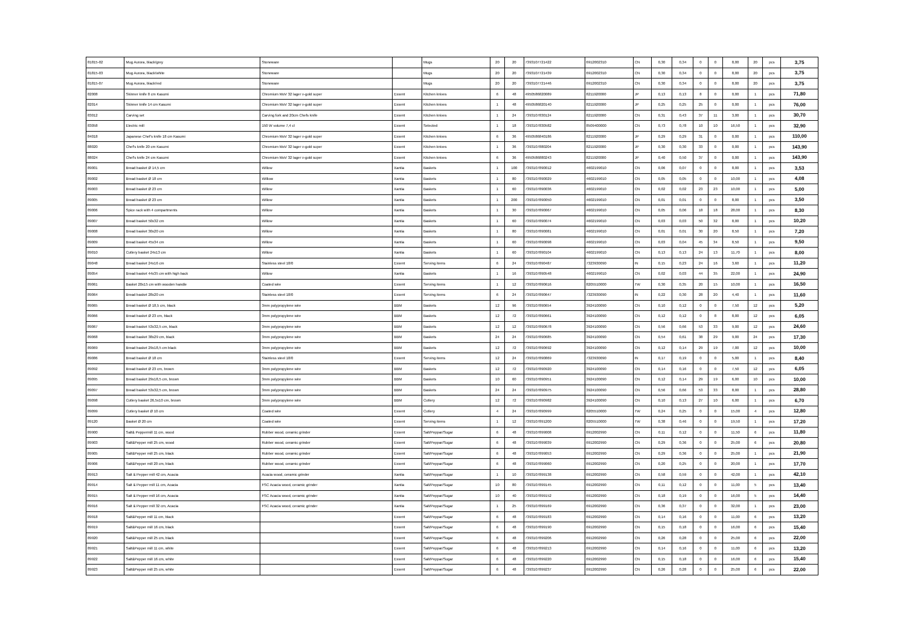| 81815-02 | Mug Aurora, black/grey | Stoneware | | Mugs | 20 | 20 | 7393107721422 | 6912002310 | CN | 0,30 | 0,34 | 0 | 0 | 8,00 | 20 | pcs | 3,75 |
| 81815-03 | Mug Aurora, black/white | Stoneware | | Mugs | 20 | 20 | 7393107721439 | 6912002310 | CN | 0,30 | 0,34 | 0 | 0 | 8,00 | 20 | pcs | 3,75 |
| 81815-07 | Mug Aurora, black/red | Stoneware | | Mugs | 20 | 20 | 7393107721446 | 6912002310 | CN | 0,30 | 0,34 | 0 | 0 | 8,00 | 20 | pcs | 3,75 |
| 82008 | Skinner knife 8 cm Kasumi | Chromium MoV 32 lager v-gold super | Exxent | Kitchen knives | 6 | 48 | 4950586820089 | 8211920000 | JP | 0,13 | 0,13 | 8 | 0 | 0,00 | 1 | pcs | 71,80 |
| 82014 | Skinner knife 14 cm Kasumi | Chromium MoV 32 lager v-gold super | Exxent | Kitchen knives | 1 | 48 | 4950586820140 | 8211920000 | JP | 0,25 | 0,25 | 25 | 0 | 0,00 | 1 | pcs | 76,00 |
| 83012 | Carving set | Carving fork and 20cm Chefs knife | Exxent | Kitchen knives | 1 | 24 | 7393107830124 | 8211920000 | CN | 0,31 | 0,43 | 37 | 11 | 3,00 | 1 | pcs | 30,70 |
| 83058 | Electric mill | 150 W volume 7,4 cl | Exxent | Selected | 1 | 18 | 7393107830582 | 8509400000 | CN | 0,73 | 0,78 | 10 | 10 | 16,50 | 1 | pcs | 32,90 |
| 84018 | Japanese Chef's knife 18 cm Kasumi | Chromium MoV 32 lager v-gold super | Exxent | Kitchen knives | 6 | 36 | 4950586840186 | 8211920000 | JP | 0,29 | 0,29 | 31 | 0 | 0,00 | 1 | pcs | 110,00 |
| 88020 | Chef's knife 20 cm Kasumi | Chromium MoV 32 lager v-gold super | Exxent | Kitchen knives | 1 | 36 | 7393107880204 | 8211920000 | JP | 0,30 | 0,30 | 33 | 0 | 0,00 | 1 | pcs | 143,90 |
| 88024 | Chef's knife 24 cm Kasumi | Chromium MoV 32 lager v-gold super | Exxent | Kitchen knives | 6 | 36 | 4950586880243 | 8211920000 | JP | 0,40 | 0,50 | 37 | 0 | 0,00 | 1 | pcs | 143,90 |
| 89001 | Bread basket Ø 14,5 cm | Willow | Xantia | Baskets | 1 | 100 | 7393107890012 | 4602199010 | CN | 0,06 | 0,07 | 0 | 0 | 8,00 | 1 | pcs | 3,53 |
| 89002 | Bread basket Ø 18 cm | Williow | Xantia | Baskets | 1 | 80 | 7393107890029 | 4602199010 | CN | 0,05 | 0,05 | 0 | 0 | 10,00 | 1 | pcs | 4,08 |
| 89003 | Bread basket Ø 23 cm | Willow | Xantia | Baskets | 1 | 60 | 7393107890036 | 4602199010 | CN | 0,02 | 0,02 | 23 | 23 | 10,00 | 1 | pcs | 5,00 |
| 89005 | Bread basket Ø 23 cm | Willow | Xantia | Baskets | 1 | 200 | 7393107890050 | 4602199010 | CN | 0,01 | 0,01 | 0 | 0 | 8,00 | 1 | pcs | 3,50 |
| 89006 | Spice rack with 4 compartments | Willow | Xantia | Baskets | 1 | 30 | 7393107890067 | 4602199010 | CN | 0,05 | 0,06 | 18 | 18 | 28,00 | 1 | pcs | 8,30 |
| 89007 | Bread basket 50x32 cm | Willow | Xantia | Baskets | 1 | 60 | 7393107890074 | 4602199010 | CN | 0,03 | 0,03 | 50 | 32 | 8,00 | 1 | pcs | 10,20 |
| 89008 | Bread basket 30x20 cm | Willow | Xantia | Baskets | 1 | 80 | 7393107890081 | 4602199010 | CN | 0,01 | 0,01 | 30 | 20 | 8,50 | 1 | pcs | 7,20 |
| 89009 | Bread basket 45x34 cm | Willow | Xantia | Baskets | 1 | 60 | 7393107890098 | 4602199010 | CN | 0,03 | 0,04 | 45 | 34 | 8,50 | 1 | pcs | 9,50 |
| 89010 | Cutlery basket 24x13 cm | Willow | Xantia | Baskets | 1 | 60 | 7393107890104 | 4602199010 | CN | 0,13 | 0,13 | 24 | 13 | 11,70 | 1 | pcs | 8,00 |
| 89048 | Bread basket 24x16 cm | Stainless steel 18/0 | Exxent | Serving items | 6 | 24 | 7393107890487 | 7323930090 | IN | 0,15 | 0,23 | 24 | 16 | 3,60 | 1 | pcs | 11,20 |
| 89054 | Bread basket 44x35 cm with high back | Willow | Xantia | Baskets | 1 | 16 | 7393107890548 | 4602199010 | CN | 0,02 | 0,03 | 44 | 35 | 22,00 | 1 | pcs | 24,90 |
| 89061 | Basket 20x15 cm with wooden handle | Coated wire | Exxent | Serving items | 1 | 12 | 7393107890616 | 8205510000 | TW | 0,30 | 0,35 | 20 | 15 | 10,00 | 1 | pcs | 16,50 |
| 89064 | Bread basket 28x20 cm | Stainless steel 18/0 | Exxent | Serving items | 6 | 24 | 7393107890647 | 7323930090 | IN | 0,22 | 0,30 | 28 | 20 | 4,40 | 1 | pcs | 11,60 |
| 89065 | Bread basket Ø 18,5 cm, black | 3mm polypropylene wire | BBM | Baskets | 12 | 96 | 7393107890654 | 3924100090 | CN | 0,10 | 0,12 | 0 | 0 | 7,50 | 12 | pcs | 5,20 |
| 89066 | Bread basket Ø 23 cm, black | 3mm polypropylene wire | BBM | Baskets | 12 | 72 | 7393107890661 | 3924100090 | CN | 0,12 | 0,12 | 0 | 8 | 8,00 | 12 | pcs | 6,05 |
| 89067 | Bread basket 53x32,5 cm, black | 3mm polypropylene wire | BBM | Baskets | 12 | 12 | 7393107890678 | 3924100090 | CN | 0,56 | 0,66 | 53 | 33 | 9,00 | 12 | pcs | 24,60 |
| 89068 | Bread basket 38x29 cm, black | 3mm polypropylene wire | BBM | Baskets | 24 | 24 | 7393107890685 | 3924100090 | CN | 0,54 | 0,61 | 38 | 29 | 9,00 | 24 | pcs | 17,30 |
| 89069 | Bread basket 29x18,5 cm black | 3mm polypropylene wire | BBM | Baskets | 12 | 72 | 7393107890692 | 3924100090 | CN | 0,12 | 0,14 | 29 | 19 | 7,00 | 12 | pcs | 10,00 |
| 89086 | Bread basket Ø 18 cm | Stainless steel 18/0 | Exxent | Serving items | 12 | 24 | 7393107890869 | 7323930090 | IN | 0,17 | 0,19 | 0 | 0 | 5,00 | 1 | pcs | 8,40 |
| 89092 | Bread basket Ø 23 cm, brown | 3mm polypropylene wire | BBM | Baskets | 12 | 72 | 7393107890920 | 3924100090 | CN | 0,14 | 0,16 | 0 | 0 | 7,50 | 12 | pcs | 6,05 |
| 89095 | Bread basket 29x18,5 cm, brown | 3mm polypropylene wire | BBM | Baskets | 10 | 60 | 7393107890951 | 3924100090 | CN | 0,12 | 0,14 | 29 | 19 | 6,00 | 10 | pcs | 10,00 |
| 89097 | Bread basket 53x32,5 cm, brown | 3mm polypropylene wire | BBM | Baskets | 24 | 24 | 7393107890975 | 3924100090 | CN | 0,56 | 0,66 | 53 | 33 | 8,00 | 1 | pcs | 28,80 |
| 89098 | Cutlery basket 26,5x10 cm, brown | 3mm polypropylene wire | BBM | Cutlery | 12 | 72 | 7393107890982 | 3924100090 | CN | 0,10 | 0,13 | 27 | 10 | 6,00 | 1 | pcs | 6,70 |
| 89099 | Cutlery basket Ø 10 cm | Coated wire | Exxent | Cutlery | 4 | 24 | 7393107890999 | 8205510000 | TW | 0,24 | 0,25 | 0 | 0 | 15,00 | 4 | pcs | 12,80 |
| 89120 | Basket Ø 20 cm | Coated wire | Exxent | Serving items | 1 | 12 | 7393107891200 | 8205510000 | TW | 0,38 | 0,46 | 0 | 0 | 19,50 | 1 | pcs | 17,20 |
| 89900 | Salt& Peppermill 11 cm, wood | Rubber wood, ceramic grinder | Exxent | Salt/Peppar/Sugar | 6 | 48 | 7393107899008 | 6912002990 | CN | 0,11 | 0,12 | 0 | 0 | 11,50 | 6 | pcs | 11,80 |
| 89903 | Salt&Pepper mill 25 cm, wood | Rubber wood, ceramic grinder | Exxent | Salt/Peppar/Sugar | 6 | 48 | 7393107899039 | 6912002990 | CN | 0,29 | 0,36 | 0 | 0 | 25,00 | 6 | pcs | 20,80 |
| 89905 | Salt&Pepper mill 25 cm, black | Rubber wood, ceramic grinder | Exxent | Salt/Peppar/Sugar | 6 | 48 | 7393107899053 | 6912002990 | CN | 0,29 | 0,36 | 0 | 0 | 25,00 | 1 | pcs | 21,90 |
| 89906 | Salt&Pepper mill 20 cm, black | Rubber wood, ceramic grinder | Exxent | Salt/Peppar/Sugar | 6 | 48 | 7393107899060 | 6912002990 | CN | 0,20 | 0,25 | 0 | 0 | 20,00 | 1 | pcs | 17,70 |
| 89913 | Salt & Pepper mill 42 cm, Acacia | Acacia wood, ceramic grinder | Xantia | Salt/Peppar/Sugar | 1 | 10 | 7393107899138 | 6912002990 | CN | 0,58 | 0,59 | 0 | 0 | 42,00 | 1 | pcs | 42,10 |
| 89914 | Salt & Pepper mill 11 cm, Acacia | FSC Acacia wood, ceramic grinder | Xantia | Salt/Peppar/Sugar | 10 | 80 | 7393107899145 | 6912002990 | CN | 0,11 | 0,12 | 0 | 0 | 11,00 | 5 | pcs | 13,40 |
| 89915 | Salt & Pepper mill 16 cm, Acacia | FSC Acacia wood, ceramic grinder | Xantia | Salt/Peppar/Sugar | 10 | 40 | 7393107899152 | 6912002990 | CN | 0,18 | 0,19 | 0 | 0 | 16,00 | 5 | pcs | 14,40 |
| 89916 | Salt & Pepper mill 32 cm, Acacia | FSC Acacia wood, ceramic grinder | Xantia | Salt/Peppar/Sugar | 1 | 25 | 7393107899169 | 6912002990 | CN | 0,36 | 0,37 | 0 | 0 | 32,00 | 1 | pcs | 23,00 |
| 89918 | Salt&Pepper mill 11 cm, black | | Exxent | Salt/Peppar/Sugar | 6 | 48 | 7393107899183 | 6912002990 | CN | 0,14 | 0,16 | 0 | 0 | 11,00 | 6 | pcs | 13,20 |
| 89919 | Salt&Pepper mill 16 cm, black | | Exxent | Salt/Peppar/Sugar | 6 | 48 | 7393107899190 | 6912002990 | CN | 0,15 | 0,18 | 0 | 0 | 16,00 | 6 | pcs | 15,40 |
| 89920 | Salt&Pepper mill 25 cm, black | | Exxent | Salt/Peppar/Sugar | 6 | 48 | 7393107899206 | 6912002990 | CN | 0,26 | 0,28 | 0 | 0 | 25,00 | 6 | pcs | 22,00 |
| 89921 | Salt&Pepper mill 11 cm, white | | Exxent | Salt/Peppar/Sugar | 6 | 48 | 7393107899213 | 6912002990 | CN | 0,14 | 0,16 | 0 | 0 | 11,00 | 6 | pcs | 13,20 |
| 89922 | Salt&Pepper mill 16 cm, white | | Exxent | Salt/Peppar/Sugar | 6 | 48 | 7393107899220 | 6912002990 | CN | 0,15 | 0,18 | 0 | 0 | 16,00 | 6 | pcs | 15,40 |
| 89923 | Salt&Pepper mill 25 cm, white | | Exxent | Salt/Peppar/Sugar | 6 | 48 | 7393107899237 | 6912002990 | CN | 0,26 | 0,28 | 0 | 0 | 25,00 | 6 | pcs | 22,00 |